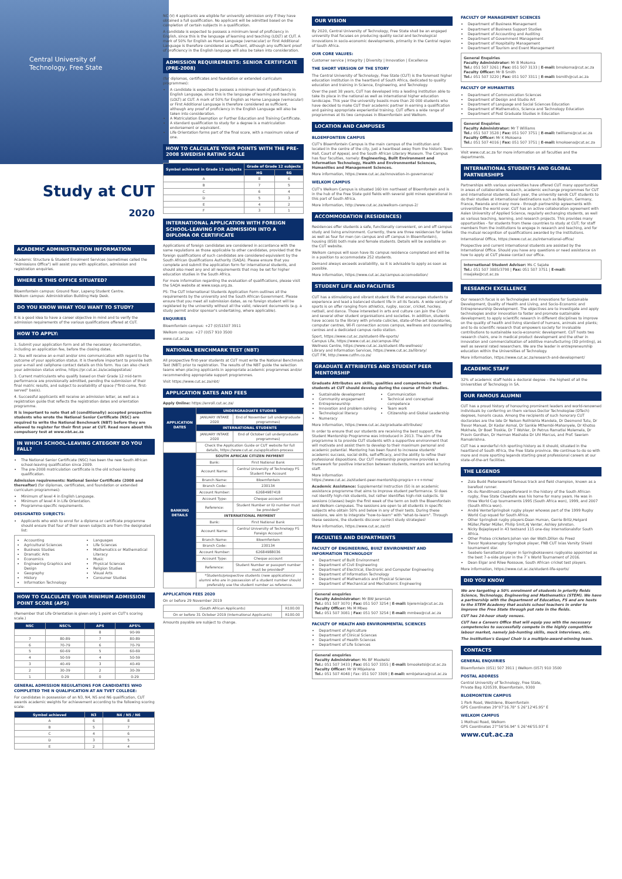Central University of
Technology, Free State
Study at CUT
2020
ACADEMIC ADMINISTRATION INFORMATION
Academic Structure & Student Enrolment Services (sometimes called the "Admissions Office") will assist you with application, admission and registration enquiries.
WHERE IS THIS OFFICE SITUATED?
Bloemfontein campus: Ground floor, Lapeng Student Centre.
Welkom campus: Administration Building Help Desk.
DO YOU KNOW WHAT YOU WANT TO STUDY?
It is a good idea to have a career objective in mind and to verify the admission requirements of the various qualifications offered at CUT.
HOW TO APPLY:
1. Submit your application form and all the necessary documentation, including an application fee, before the closing dates.
2. You will receive an e-mail and/or sms communication with regard to the outcome of your application status. It is therefore important to provide both your e-mail and cellphone contact details on this form. You can also check your admission status online, https://pr.cut.ac.za/acadappstatus/
3. Current matriculants who qualify based on their Grade 12 mid-term performance are provisionally admitted, pending the submission of their final matric results, and subject to availability of space ("first-come, first-served" basis).
4. Successful applicants will receive an admission letter, as well as a registration guide that reflects the registration dates and orientation programme.
It is important to note that all (conditionally) accepted prospective students who wrote the National Senior Certificate (NSC) are required to write the National Benchmark (NBT) before they are allowed to register for their first year at CUT. Read more about this compulsory test at www.nbt.ac.za
IN WHICH SCHOOL-LEAVING CATEGORY DO YOU FALL?
The National Senior Certificate (NSC) has been the new South African school-leaving qualification since 2009.
The pre-2008 matriculation certificate is the old school-leaving qualification.
Admission requirements: National Senior Certificate (2008 and thereafter) (for diplomas, certificates, and foundation or extended curriculum programmes):
Minimum of level 4 in English Language.
Minimum of level 4 in Life Orientation.
Programme-specific requirements.
DESIGNATED SUBJECTS:
Applicants who wish to enrol for a diploma or certificate programme should ensure that four of their seven subjects are from the designated list:
Accounting
Agricultural Sciences
Business Studies
Dramatic Arts
Economics
Engineering Graphics and Design
Geography
History
Information Technology
Languages
Life Sciences
Mathematics or Mathematical Literacy
Music
Physical Sciences
Religion Studies
Visual Arts
Consumer Studies
HOW TO CALCULATE YOUR MINIMUM ADMISSION POINT SCORE (APS)
(Remember that Life Orientation is given only 1 point on CUT's scoring scale.)
| NSC | NSC% | APS | APS% |
| --- | --- | --- | --- |
| | | 8 | 90-99 |
| 7 | 80-89 | 7 | 80-89 |
| 6 | 70-79 | 6 | 70-79 |
| 5 | 60-69 | 5 | 60-69 |
| 4 | 50-59 | 4 | 50-59 |
| 3 | 40-49 | 3 | 40-49 |
| 2 | 30-39 | 2 | 30-39 |
| 1 | 0-29 | 0 | 0-29 |
GENERAL ADMISSION REGULATIONS FOR CANDIDATES WHO COMPLETED THE N QUALIFICATION AT AN TVET COLLEGE:
For candidates in possession of an N3, N4, N5 and N6 qualification, CUT awards academic weights for achievement according to the following scoring scale:
| Symbol achieved | N3 | N4 / N5 / N6 |
| --- | --- | --- |
| A | 6 | 8 |
| B | 5 | 7 |
| C | 4 | 6 |
| D | 3 | 5 |
| E | 2 | 4 |
NC (V) 4 applicants are eligible for university admission only if they have obtained a full qualification. No applicant will be admitted based on the completion of certain subjects in a qualification.
A candidate is expected to possess a minimum level of proficiency in English, since this is the language of learning and teaching (LOLT) at CUT. A mark of 50% for English as Home Language (vernacular) or First Additional Language is therefore considered as sufficient, although any sufficient proof of proficiency in the English language will also be taken into consideration.
ADMISSION REQUIREMENTS: SENIOR CERTIFICATE (PRE-2008)
(for diplomas, certificates and foundation or extended curriculum programmes):
A candidate is expected to possess a minimum level of proficiency in English Language, since this is the language of learning and teaching (LOLT) at CUT. A mark of 50% for English as Home Language (vernacular) or First Additional Language is therefore considered as sufficient, although any proof of proficiency in the English Language will also be taken into consideration.
A Matriculation Exemption or Further Education and Training Certificate.
A standard qualification to study for a degree is a matriculation endorsement or equivalent.
Life Orientation forms part of the final score, with a maximum value of one.
HOW TO CALCULATE YOUR POINTS WITH THE PRE-2008 SWEDISH RATING SCALE
| Symbol achieved in Grade 12 subjects | Grade of Grade 12 subjects | |
| --- | --- | --- |
| | HG | SG |
| A | 8 | 6 |
| B | 7 | 5 |
| C | 6 | 4 |
| D | 5 | 3 |
| E | 4 | 2 |
| F | 3 | 1 |
INTERNATIONAL APPLICATION WITH FOREIGN SCHOOL-LEAVING FOR ADMISSION INTO A DIPLOMA OR CERTIFICATE
Applications of foreign candidates are considered in accordance with the same regulations as those applicable to other candidates, provided that the foreign qualifications of such candidates are considered equivalent by the South African Qualifications Authority (SAQA). Please ensure that you complete and submit the application form for international students, and should also meet any and all requirements that may be set for higher education studies in the South Africa.
For more information regarding the evaluation of qualifications, please visit the SAQA website at www.saqa.org.za.
PS: The CUT International Students Application Form outlines all the requirements by the university and the South African Government. Please ensure that you meet all submission dates, as no foreign student will be registered by the university without all the valid, relevant documents (e.g. a study permit and/or sponsor's undertaking, where applicable).
ENQUIRIES
Bloemfontein campus: +27 (0)51507 3911
Welkom campus: +27 (0)57 910 3500
www.cut.ac.za
NATIONAL BENCHMARK TEST (NBT)
All prospective first-year students at CUT must write the National Benchmark Test (NBT) prior to registration. The results of the NBT guide the selection teams when placing applicants in appropriate academic programmes and/or recommending appropriate support programmes.
Visit https://www.cut.ac.za/nbt/
APPLICATION DATES AND FEES
Apply Online: https://enroll.cut.ac.za/
| APPLICATION DATES | UNDERGRADUATE STUDIES | |
| --- | --- | --- |
| | JANUARY INTAKE 2020 | End of November (all undergraduate programmes) |
| | INTERNATIONAL STUDENTS | |
| | JANUARY INTAKE 2020 | End of October (all undergraduate programmes) |
| | Check the Application Guide or CUT website for full details, https://www.cut.ac.za/application-process | |
| BANKING DETAILS | SOUTH AFRICAN CITIZEN PAYMENT | |
| | Bank: | First National Bank |
| | Account Name: | Central University of Technology FS Student Fee Account |
| | Branch Name: | Bloemfontein |
| | Branch Code: | 230134 |
| | Account Number: | 62684987418 |
| | Account Type: | Cheque account |
| | Reference: | Student Number or ID number must be provided* |
| | INTERNATIONAL PAYMENT | |
| | Bank: | First National Bank |
| | Account Name: | Central University of Technology FS Foreign Account |
| | Branch Name: | Bloemfontein |
| | Branch Code: | 230134 |
| | Account Number: | 62684988036 |
| | Account Type: | Cheque account |
| | Reference: | Student Number or passport number must be provided* |
| | *Students/prospective students (new applications)/ alumni who are in possession of a student number should preferably use the student number as reference. | |
APPLICATION FEES 2020
On or before 29 November 2019
| (South African Applicants) | R100.00 |
| On or before 31 October 2019 (International Applicants) | R100.00 |
Amounts payable are subject to change.
OUR VISION
By 2020, Central University of Technology, Free State shall be an engaged university that focuses on producing quality social and technological innovations in socio-economic developments, primarily in the Central region of South Africa.
OUR CORE VALUES:
Customer service | Integrity | Diversity | Innovation | Excellence
THE SHORT VERSION OF THE STORY
The Central University of Technology, Free State (CUT) is the foremost higher education institution in the heartland of South Africa, dedicated to quality education and training in Science, Engineering, and Technology.
Over the past 38 years, CUT has developed into a leading institution able to take its place in the national as well as international higher education landscape. This year the university boasts more than 20 000 students who have decided to make CUT their academic partner in earning a qualification and gaining appropriate experiential training. CUT offers a wide range of programmes at its two campuses in Bloemfontein and Welkom.
LOCATION AND CAMPUSES
BLOEMFONTEIN CAMPUS
CUT's Bloemfontein Campus is the main campus of the institution and located in the centre of the city, just a heartbeat away from the historic Town Hall, Court of Appeal, and the South African Literary Museum. The Campus has four faculties, namely: Engineering, Built Environment and Information Technology, Health and Environmental Sciences, Humanities and Management Sciences.
More information, https://www.cut.ac.za/innovation-in-governance/
WELKOM CAMPUS
CUT's Welkom Campus is situated 160 km northeast of Bloemfontein and is in the hub of the Free State gold fields with several gold mines operational in this part of South Africa.
More information, http://www.cut.ac.za/welkom-campus-2/
ACCOMMODATION (RESIDENCES)
Residences offer students a safe, functionally convenient, on and off campus study and living environment. Currently, there are three residences for ladies as well as four for men (on campus and off campus in Bloemfontein), housing (858) both male and female students. Details will be available on the CUT website.
Welkom campus will soon have its campus residence completed and will be in a position to accommodate 252 students.
Demand always exceeds availability, so it is advisable to apply as soon as possible.
More information, https://www.cut.ac.za/campus-accomodation/
STUDENT LIFE AND FACILITIES
CUT has a stimulating and vibrant student life that encourages students to experience and lead a balanced student life in all its facets. A wide variety of sports is on offer ranging from athletics, rugby, soccer, cricket, hockey, netball, and dance. Those interested in arts and culture can join the Choir and several other student organisations and societies. In addition, students have access to the library with private cubicles, state-of-the-art laboratories, computer centres, Wi-Fi connection across campus, wellness and counselling centres and a dedicated campus radio station.
Sport, https://www.cut.ac.za/student-life-sports/
Campus Life, https://www.cut.ac.za/campus-life/
Wellness Centre, https://www.cut.ac.za/student-life-wellness/
Library and Information Services, https://www.cut.ac.za/library/
CUT FM, http://www.cutfm.co.za/
GRADUATE ATTRIBUTES AND STUDENT PEER MENTORSHIP
Graduate Attributes are skills, qualities and competencies that students at CUT should develop during the course of their studies.
Sustainable development
Community engagement
Entrepreneurship
Innovation and problem solving
Technological literacy
Numeracy
Communication
Technical and conceptual competence
Team work
Citizenship and Global Leadership
More information, https://www.cut.ac.za/graduate-attributes/
In order to ensure that our students are receiving the best support, the Student Mentorship Programme was introduced in 2013. The aim of the programme is to provide CUT students with a supportive environment that will motivate and assist them to develop to their maximum personal and academic potential. Mentoring has been found to increase students' academic success, social skills, self-efficacy, and the ability to refine their professional dispositions. Our CUT mentorship programme provides a framework for positive interaction between students, mentors and lecturing staff.
More information
https://www.cut.ac.za/student-peer-mentorship-progra++++mme/
Academic Assistance: Supplemental Instruction (SI) is an academic assistance programme that aims to improve student performance. SI does not identify high-risk students, but rather identifies high-risk subjects. SI sessions (classes) begin the first week of the term on both the Bloemfontein and Welkom campuses. The sessions are open to all students in specific subjects who obtain 50% and below in any of their tests. During these sessions, we aim to integrate "how-to-learn" with "what-to-learn". Through these sessions, the students discover correct study strategies!
More information, https://www.cut.ac.za/ctl
FACULTIES AND DEPARTMENTS
FACULTY OF ENGINEERING, BUILT ENVIRONMENT AND INFORMATION TECHNOLOGY
Department of Built Environment
Department of Civil Engineering
Department of Electrical, Electronic and Computer Engineering
Department of Information Technology
Department of Mathematics and Physical Sciences
Department of Mechanical and Mechatronic Engineering
General enquiries
Faculty Administrator: Mr BW Jeremiah
Tel.: 051 507 3070 | Fax: 051 507 3254 | E-mail: bjeremia@cut.ac.za
Faculty Officer: Ms M Mbeo
Tel.: 051 507 3081 | Fax: 051 507 3254 | E-mail: mmbeo@cut.ac.za
FACULTY OF HEALTH AND ENVIRONMENTAL SCIENCES
Department of Agriculture
Department of Clinical Sciences
Department of Health Sciences
Department of Life Sciences
General enquiries
Faculty Administrator: Ms BF Mooketsi
Tel.: 051 507 3433 | Fax: 051 507 3355 | E-mail: bmooketsi@cut.ac.za
Faculty Officer: Mr W Mbjekana
Tel.: 051 507 4048 | Fax: 051 507 3309 | E-mail: wmbjekana@cut.ac.za
FACULTY OF MANAGEMENT SCIENCES
Department of Business Management
Department of Business Support Studies
Department of Accounting and Auditing
Department of Government Management
Department of Hospitality Management
Department of Tourism and Event Management
General Enquiries
Faculty Administrator: Mr B Mokoma
Tel.: 051 507 3261 | Fax: 051 507 3133 | E-mail: bmokoma@cut.ac.za
Faculty Officer: Mr B Smith
Tel.: 051 507 3220 | Fax: 051 507 3311 | E-mail: bsmith@cut.ac.za
FACULTY OF HUMANITIES
Department of Communication Sciences
Department of Design and Studio Art
Department of Language and Social Sciences Education
Department of Mathematics, Science and Technology Education
Department of Post Graduate Studies in Education
General Enquiries
Faculty Administrator: Mr T Williams
Tel.: 051 507 3528 | Fax: 051 507 3751 | E-mail: twilliams@cut.ac.za
Faculty Officer: Mr K Mokoena
Tel.: 051 507 4016 | Fax: 051 507 3751 | E-mail: kmokoena@cut.ac.za
Visit www.cut.ac.za for more information on all faculties and the departments.
INTERNATIONAL STUDENTS AND GLOBAL PARTNERSHIPS
Partnerships with various universities have offered CUT many opportunities in areas of collaborative research, academic exchange programmes for CUT and international students. Each year, the university sends CUT students to do their studies at international destinations such as Belgium, Germany, France, Rwanda and many more - through partnership agreements with universities the world over. CUT has an active collaboration agreement with Aalen University of Applied Science, regularly exchanging students, as well as various teaching, learning, and research projects. This provides many opportunities - for students from these countries to study at CUT; for staff members from the institutions to engage in research and teaching, and for the mutual recognition of qualifications awarded by the institutions.
International Office, https://www.cut.ac.za/international-office/
Prospective and current international students are assisted by the International Office. Should you have any questions or need assistance on how to apply at CUT please contact our office.
International Student Advisor: Ms C Sejake
Tel.: 051 507 3885/3798 | Fax: 051 507 3751 | E-mail: msejake@cut.ac.za
RESEARCH EXCELLENCE
Our research focus is on Technologies and Innovations for Sustainable Development, Quality of Health and Living, and Socio-Economic and Entrepreneurship Development. The objectives are to investigate and apply technologies and/or innovation to foster and promote sustainable development; to apply scientific research in different disciplines to improve on the quality of health and living standard of humans, animals and plants; and to do scientific research that empowers society for invaluable contributions to sustainable socio-economic development. CUT hosts two research chairs, one in medical product development and the other in innovation and commercialisation of additive manufacturing (3D printing), as well as several rated researchers. We are the leader in entrepreneurship education within the Universities of Technology.
More information, https://www.cut.ac.za/research-and-development/
ACADEMIC STAFF
32% of academic staff holds a doctoral degree – the highest of all the Universities of Technology in SA.
OUR FAMOUS ALUMNI
CUT has a proud history of honouring prominent leaders and world-renowned individuals by conferring on them various Doctor Technologiae (DTech) degrees, honoris causa. Among the recipients of such honorary CUT doctorates are the late Dr Nelson Rolihlahla Mandela, Dr Desmond Tutu, Dr Trevor Manuel, Dr Kadar Asmal, Dr Sankie Mthembi-Mahanyele, Dr Khotso Mokhele, Dr Boet Troskie, Dr T Wohler, Dr Petrus Ramatlai Molemela, Dr Pravin Gordhan, Dr Herman Mashaba Dr Uhl Marcus, and Prof. Seeram Ramakrishna.
CUT has a wonderful rich sporting history as it should, situated in the heartland of South Africa, the Free State province. We continue to do so with more and more sporting legends starting great professional careers at our state-of-the-art facilities.
THE LEGENDS
Zola Budd Pieterseworld famous track and field champion, known as a barefoot runner.
Os du Randtmost-cappedforward in the history of the South African rugby, Free State Cheetahs was his home for many years. He was in three World Cup tournaments 1995 (South Africa won), 1999, and 2007 (South Africa won).
André VenterSpringbok rugby player whowas part of the 1999 Rugby World Cup squad for South Africa.
Other Springbok rugby players:Daan Human, Gerrie Britz,Helgard Müller,Pieter Müller, Philip Smit,AJ Venter, Ashley Johnston.
Nicky Bojeplayed in 43 testsand 115 one-day internationalsfor South Africa.
Other Protea cricketers:Johan van der Wath,Dillon du Preez
Trevor Nyakanerugby Springbok player, FNB CUT Ixias Varsity Shield tournament star.
Seabelo Senatlastar player in Springboksevens rugbyalso appointed as the best 7-a-side player in the 7`s World Tournament of 2016.
Dean Elgar and Rilee Rossouw, South African cricket test players.
More information, https://www.cut.ac.za/student-life-sports/
DID YOU KNOW
We are targeting a 50% enrolment of students in priority fields Science, Technology, Engineering and Mathematics (STEM). We have a partnership with the Department of Education, FS and are hosts to the STEM Academy that assists school teachers in order to improve the Free State through put rate in the fields.
CUT has 24-hour study venues.
CUT has a Careers Office that will equip you with the necessary competencies to successfully compete in the highly competitive labour market, namely job-hunting skills, mock interviews, etc.
The institution's Gospel Choir is a multiple-award-winning team.
CONTACTS
GENERAL ENQUIRIES
Bloemfontein (051) 507 3911 | Welkom (057) 910 3500
POSTAL ADDRESS
Central University of Technology, Free State,
Private Bag X20539, Bloemfontein, 9300
BLOEMONTEIN CAMPUS
1 Park Road, Westdene, Bloemfontein
GPS Coordinates 29°07'16.78" S 26°12'45.95" E
WELKOM CAMPUS
1 Mothusi Road, Welkom
GPS Coordinates 27°56'56.94" S 26°46'55.93" E
www.cut.ac.za